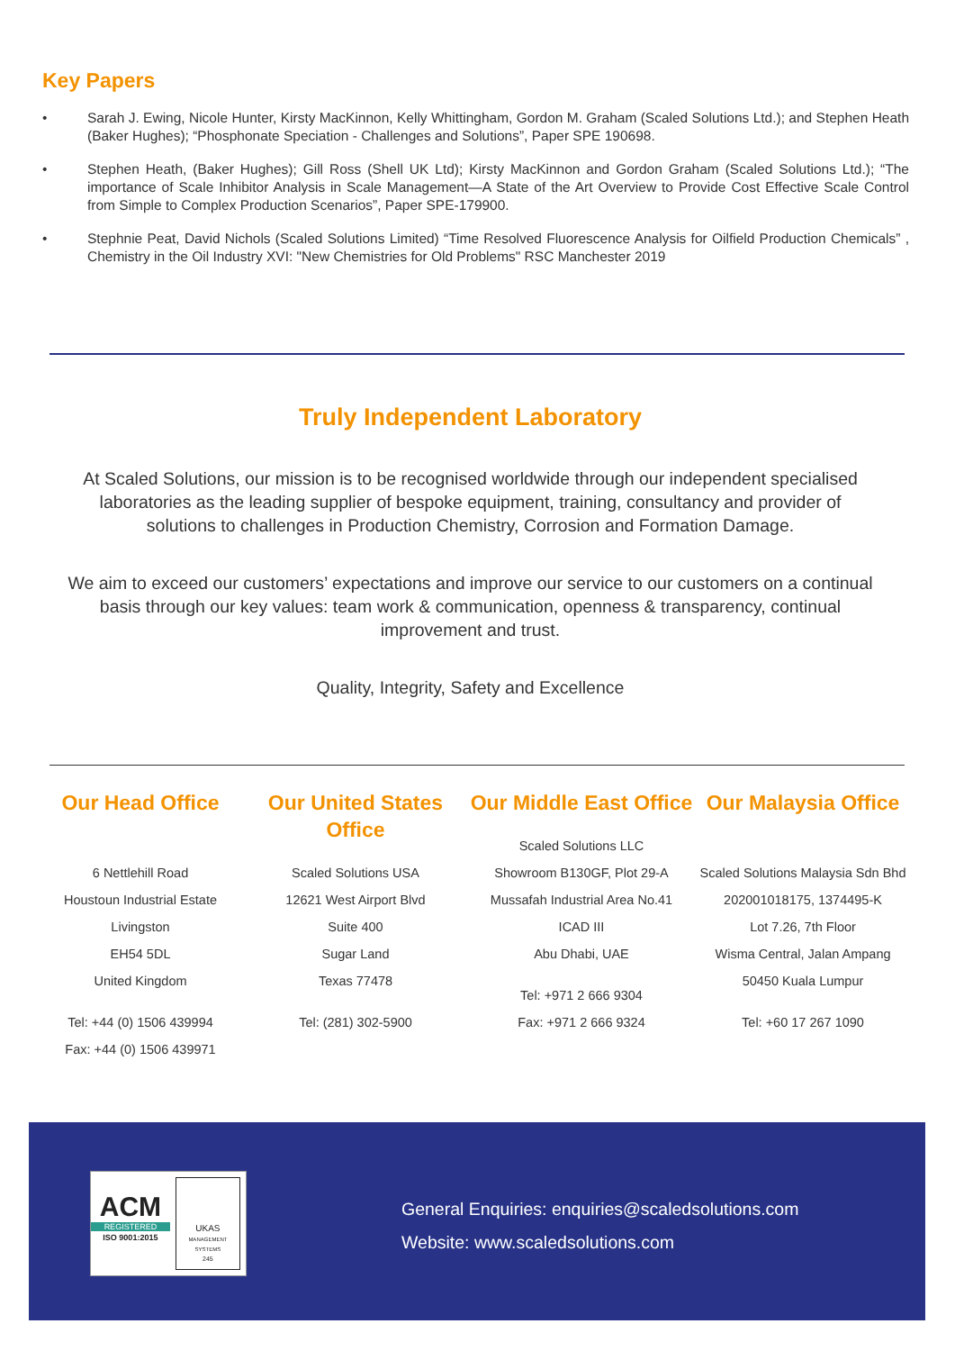Key Papers
• Sarah J. Ewing, Nicole Hunter, Kirsty MacKinnon, Kelly Whittingham, Gordon M. Graham (Scaled Solutions Ltd.); and Stephen Heath (Baker Hughes); “Phosphonate Speciation - Challenges and Solutions”, Paper SPE 190698.
• Stephen Heath, (Baker Hughes); Gill Ross (Shell UK Ltd); Kirsty MacKinnon and Gordon Graham (Scaled Solutions Ltd.); “The importance of Scale Inhibitor Analysis in Scale Management—A State of the Art Overview to Provide Cost Effective Scale Control from Simple to Complex Production Scenarios”, Paper SPE-179900.
• Stephnie Peat, David Nichols (Scaled Solutions Limited) “Time Resolved Fluorescence Analysis for Oilfield Production Chemicals” , Chemistry in the Oil Industry XVI: "New Chemistries for Old Problems" RSC Manchester 2019
Truly Independent Laboratory
At Scaled Solutions, our mission is to be recognised worldwide through our independent specialised laboratories as the leading supplier of bespoke equipment, training, consultancy and provider of solutions to challenges in Production Chemistry, Corrosion and Formation Damage.
We aim to exceed our customers’ expectations and improve our service to our customers on a continual basis through our key values: team work & communication, openness & transparency, continual improvement and trust.
Quality, Integrity, Safety and Excellence
Our Head Office
6 Nettlehill Road
Houstoun Industrial Estate
Livingston
EH54 5DL
United Kingdom
Tel: +44 (0) 1506 439994
Fax: +44 (0) 1506 439971
Our United States Office
Scaled Solutions USA
12621 West Airport Blvd
Suite 400
Sugar Land
Texas 77478
Tel: (281) 302-5900
Our Middle East Office
Scaled Solutions LLC
Showroom B130GF, Plot 29-A
Mussafah Industrial Area No.41
ICAD III
Abu Dhabi, UAE
Tel: +971 2 666 9304
Fax: +971 2 666 9324
Our Malaysia Office
Scaled Solutions Malaysia Sdn Bhd
202001018175, 1374495-K
Lot 7.26, 7th Floor
Wisma Central, Jalan Ampang
50450 Kuala Lumpur
Tel: +60 17 267 1090
ACM
REGISTERED
ISO 9001:2015
UKAS
MANAGEMENT SYSTEMS
245
General Enquiries: enquiries@scaledsolutions.com
Website: www.scaledsolutions.com